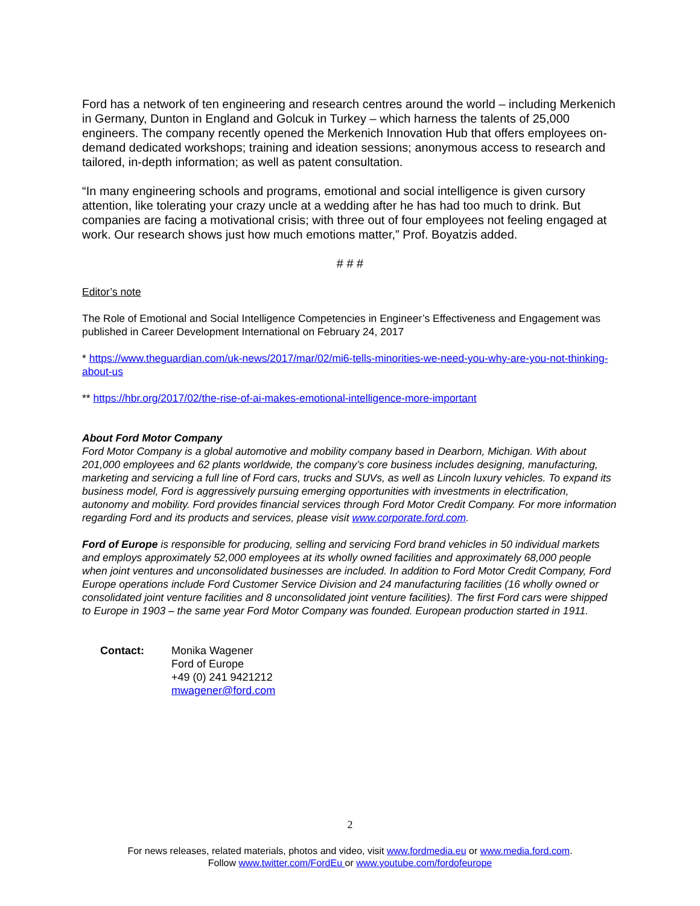Ford has a network of ten engineering and research centres around the world – including Merkenich in Germany, Dunton in England and Golcuk in Turkey – which harness the talents of 25,000 engineers. The company recently opened the Merkenich Innovation Hub that offers employees on-demand dedicated workshops; training and ideation sessions; anonymous access to research and tailored, in-depth information; as well as patent consultation.
“In many engineering schools and programs, emotional and social intelligence is given cursory attention, like tolerating your crazy uncle at a wedding after he has had too much to drink. But companies are facing a motivational crisis; with three out of four employees not feeling engaged at work. Our research shows just how much emotions matter,” Prof. Boyatzis added.
# # #
Editor’s note
The Role of Emotional and Social Intelligence Competencies in Engineer’s Effectiveness and Engagement was published in Career Development International on February 24, 2017
* https://www.theguardian.com/uk-news/2017/mar/02/mi6-tells-minorities-we-need-you-why-are-you-not-thinking-about-us
** https://hbr.org/2017/02/the-rise-of-ai-makes-emotional-intelligence-more-important
About Ford Motor Company
Ford Motor Company is a global automotive and mobility company based in Dearborn, Michigan. With about 201,000 employees and 62 plants worldwide, the company’s core business includes designing, manufacturing, marketing and servicing a full line of Ford cars, trucks and SUVs, as well as Lincoln luxury vehicles. To expand its business model, Ford is aggressively pursuing emerging opportunities with investments in electrification, autonomy and mobility. Ford provides financial services through Ford Motor Credit Company. For more information regarding Ford and its products and services, please visit www.corporate.ford.com.
Ford of Europe is responsible for producing, selling and servicing Ford brand vehicles in 50 individual markets and employs approximately 52,000 employees at its wholly owned facilities and approximately 68,000 people when joint ventures and unconsolidated businesses are included. In addition to Ford Motor Credit Company, Ford Europe operations include Ford Customer Service Division and 24 manufacturing facilities (16 wholly owned or consolidated joint venture facilities and 8 unconsolidated joint venture facilities). The first Ford cars were shipped to Europe in 1903 – the same year Ford Motor Company was founded. European production started in 1911.
Contact: Monika Wagener
Ford of Europe
+49 (0) 241 9421212
mwagener@ford.com
2
For news releases, related materials, photos and video, visit www.fordmedia.eu or www.media.ford.com.
Follow www.twitter.com/FordEu or www.youtube.com/fordofeurope